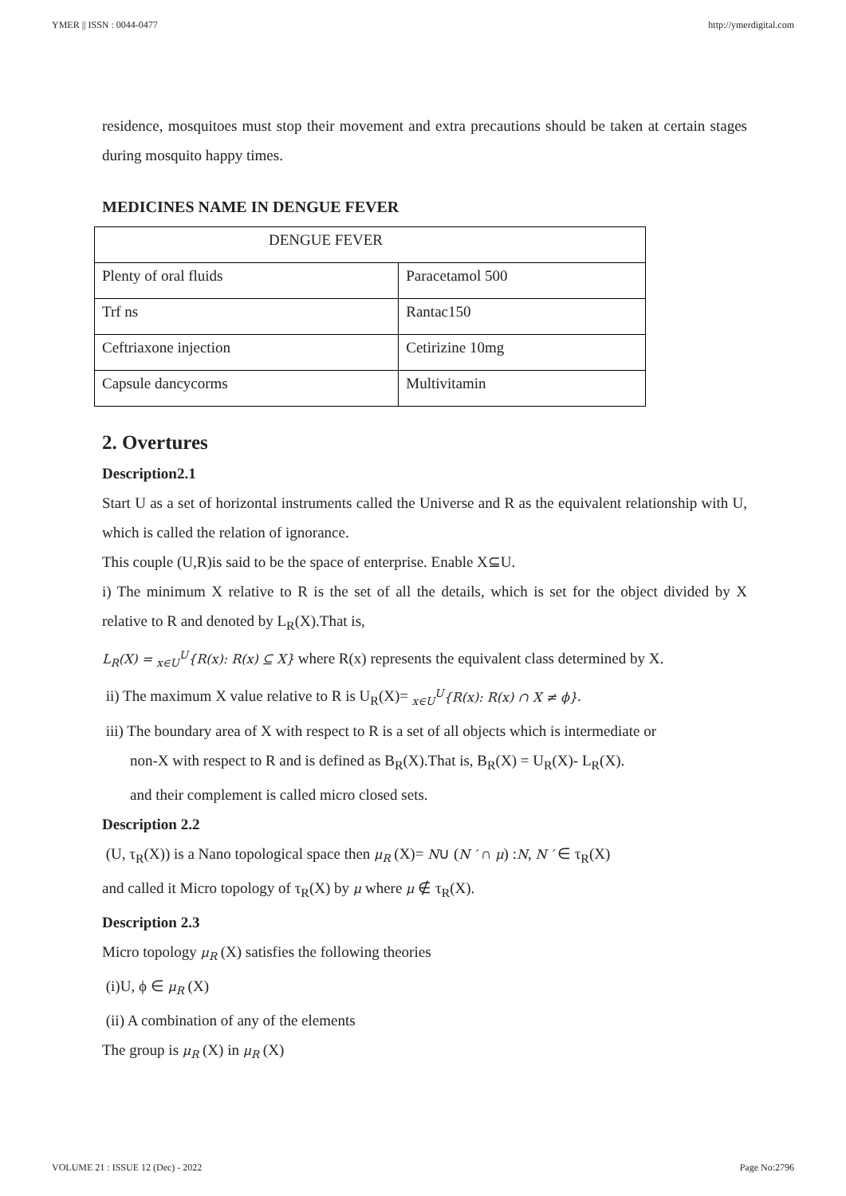YMER || ISSN : 0044-0477 http://ymerdigital.com
residence, mosquitoes must stop their movement and extra precautions should be taken at certain stages during mosquito happy times.
MEDICINES NAME IN DENGUE FEVER
| DENGUE FEVER | |
| Plenty of oral fluids | Paracetamol 500 |
| Trf ns | Rantac150 |
| Ceftriaxone injection | Cetirizine 10mg |
| Capsule dancycorms | Multivitamin |
2. Overtures
Description2.1
Start U as a set of horizontal instruments called the Universe and R as the equivalent relationship with U, which is called the relation of ignorance.
This couple (U,R)is said to be the space of enterprise. Enable X⊆U.
i) The minimum X relative to R is the set of all the details, which is set for the object divided by X relative to R and denoted by L<sub>R</sub>(X).That is,
L<sub>R</sub>(X) = <sub>x∈U</sub><sup>U</sup>{R(x): R(x) ⊆ X} where R(x) represents the equivalent class determined by X.
ii) The maximum X value relative to R is U<sub>R</sub>(X)= <sub>x∈U</sub><sup>U</sup>{R(x): R(x) ∩ X ≠ ϕ}.
iii) The boundary area of X with respect to R is a set of all objects which is intermediate or
non-X with respect to R and is defined as B<sub>R</sub>(X).That is, B<sub>R</sub>(X) = U<sub>R</sub>(X)- L<sub>R</sub>(X).
and their complement is called micro closed sets.
Description 2.2
(U, τ<sub>R</sub>(X)) is a Nano topological space then μ<sub>R</sub> (X)= N∪ (N ′ ∩ μ) :N, N ′ ∈ τ<sub>R</sub>(X)
and called it Micro topology of τ<sub>R</sub>(X) by μ where μ ∉ τ<sub>R</sub>(X).
Description 2.3
Micro topology μ<sub>R</sub> (X) satisfies the following theories
(i)U, ϕ ∈ μ<sub>R</sub> (X)
(ii) A combination of any of the elements
The group is μ<sub>R</sub> (X) in μ<sub>R</sub> (X)
VOLUME 21 : ISSUE 12 (Dec) - 2022 Page No:2796